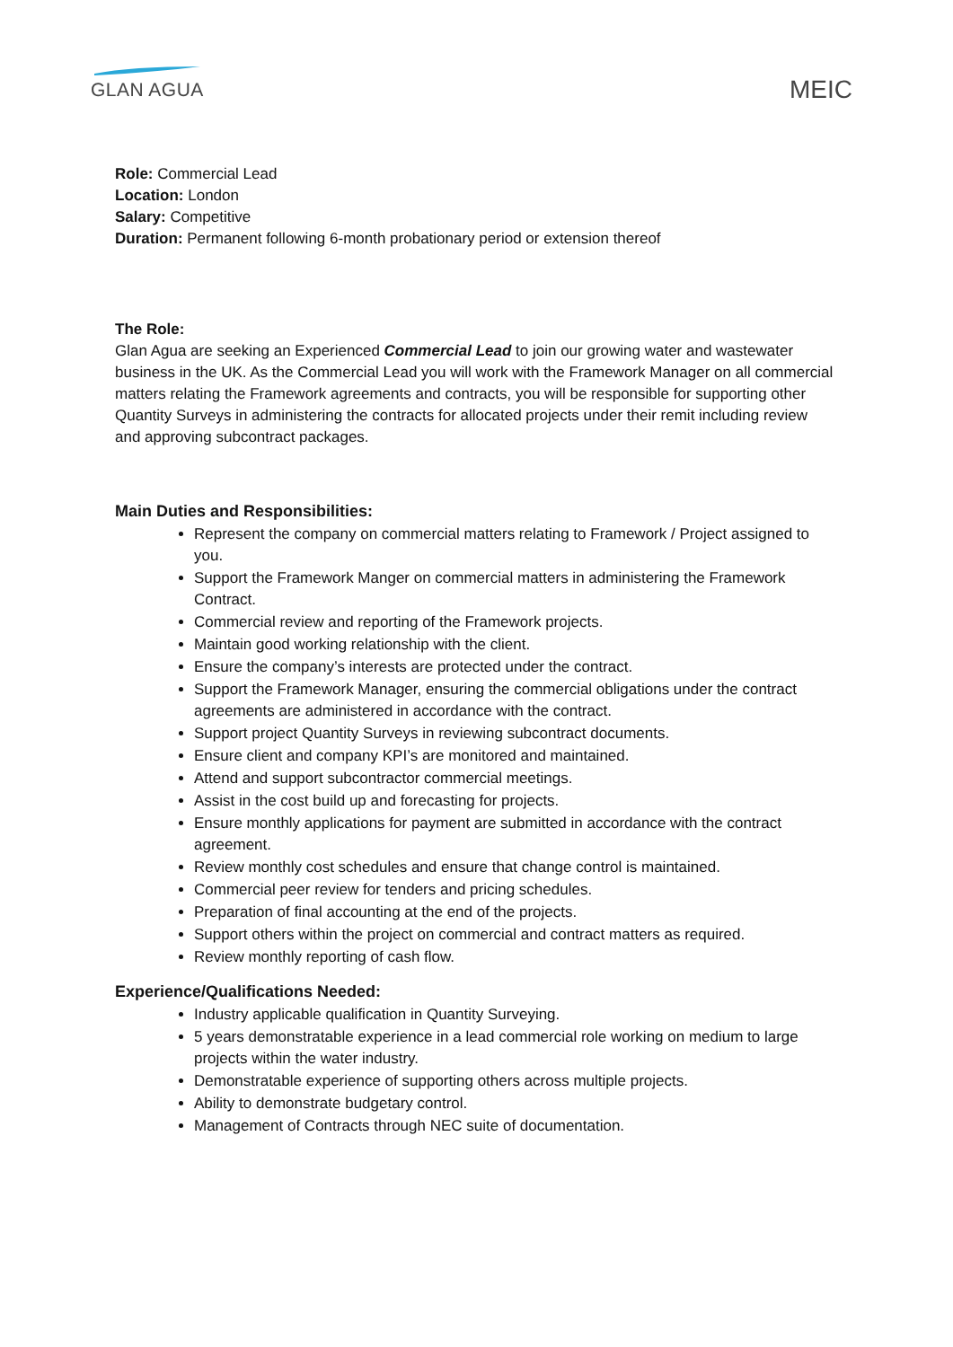GLAN AGUA
MEIC
Role: Commercial Lead
Location: London
Salary: Competitive
Duration: Permanent following 6-month probationary period or extension thereof
The Role:
Glan Agua are seeking an Experienced Commercial Lead to join our growing water and wastewater business in the UK. As the Commercial Lead you will work with the Framework Manager on all commercial matters relating the Framework agreements and contracts, you will be responsible for supporting other Quantity Surveys in administering the contracts for allocated projects under their remit including review and approving subcontract packages.
Main Duties and Responsibilities:
Represent the company on commercial matters relating to Framework / Project assigned to you.
Support the Framework Manger on commercial matters in administering the Framework Contract.
Commercial review and reporting of the Framework projects.
Maintain good working relationship with the client.
Ensure the company’s interests are protected under the contract.
Support the Framework Manager, ensuring the commercial obligations under the contract agreements are administered in accordance with the contract.
Support project Quantity Surveys in reviewing subcontract documents.
Ensure client and company KPI’s are monitored and maintained.
Attend and support subcontractor commercial meetings.
Assist in the cost build up and forecasting for projects.
Ensure monthly applications for payment are submitted in accordance with the contract agreement.
Review monthly cost schedules and ensure that change control is maintained.
Commercial peer review for tenders and pricing schedules.
Preparation of final accounting at the end of the projects.
Support others within the project on commercial and contract matters as required.
Review monthly reporting of cash flow.
Experience/Qualifications Needed:
Industry applicable qualification in Quantity Surveying.
5 years demonstratable experience in a lead commercial role working on medium to large projects within the water industry.
Demonstratable experience of supporting others across multiple projects.
Ability to demonstrate budgetary control.
Management of Contracts through NEC suite of documentation.